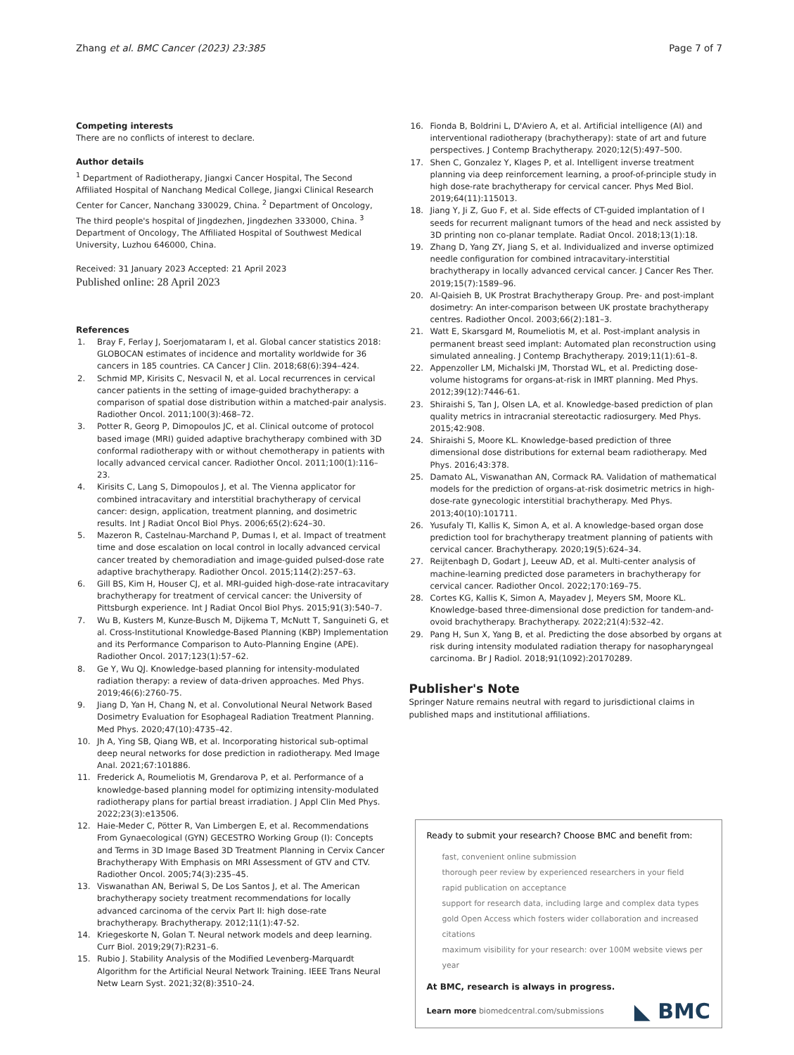Zhang et al. BMC Cancer (2023) 23:385
Page 7 of 7
Competing interests
There are no conflicts of interest to declare.
Author details
<sup>1</sup> Department of Radiotherapy, Jiangxi Cancer Hospital, The Second Affiliated Hospital of Nanchang Medical College, Jiangxi Clinical Research Center for Cancer, Nanchang 330029, China. <sup>2</sup> Department of Oncology, The third people's hospital of Jingdezhen, Jingdezhen 333000, China. <sup>3</sup> Department of Oncology, The Affiliated Hospital of Southwest Medical University, Luzhou 646000, China.
Received: 31 January 2023 Accepted: 21 April 2023
Published online: 28 April 2023
References
1. Bray F, Ferlay J, Soerjomataram I, et al. Global cancer statistics 2018: GLOBOCAN estimates of incidence and mortality worldwide for 36 cancers in 185 countries. CA Cancer J Clin. 2018;68(6):394–424.
2. Schmid MP, Kirisits C, Nesvacil N, et al. Local recurrences in cervical cancer patients in the setting of image-guided brachytherapy: a comparison of spatial dose distribution within a matched-pair analysis. Radiother Oncol. 2011;100(3):468–72.
3. Potter R, Georg P, Dimopoulos JC, et al. Clinical outcome of protocol based image (MRI) guided adaptive brachytherapy combined with 3D conformal radiotherapy with or without chemotherapy in patients with locally advanced cervical cancer. Radiother Oncol. 2011;100(1):116–23.
4. Kirisits C, Lang S, Dimopoulos J, et al. The Vienna applicator for combined intracavitary and interstitial brachytherapy of cervical cancer: design, application, treatment planning, and dosimetric results. Int J Radiat Oncol Biol Phys. 2006;65(2):624–30.
5. Mazeron R, Castelnau-Marchand P, Dumas I, et al. Impact of treatment time and dose escalation on local control in locally advanced cervical cancer treated by chemoradiation and image-guided pulsed-dose rate adaptive brachytherapy. Radiother Oncol. 2015;114(2):257–63.
6. Gill BS, Kim H, Houser CJ, et al. MRI-guided high-dose-rate intracavitary brachytherapy for treatment of cervical cancer: the University of Pittsburgh experience. Int J Radiat Oncol Biol Phys. 2015;91(3):540–7.
7. Wu B, Kusters M, Kunze-Busch M, Dijkema T, McNutt T, Sanguineti G, et al. Cross-Institutional Knowledge-Based Planning (KBP) Implementation and its Performance Comparison to Auto-Planning Engine (APE). Radiother Oncol. 2017;123(1):57–62.
8. Ge Y, Wu QJ. Knowledge-based planning for intensity-modulated radiation therapy: a review of data-driven approaches. Med Phys. 2019;46(6):2760-75.
9. Jiang D, Yan H, Chang N, et al. Convolutional Neural Network Based Dosimetry Evaluation for Esophageal Radiation Treatment Planning. Med Phys. 2020;47(10):4735–42.
10. Jh A, Ying SB, Qiang WB, et al. Incorporating historical sub-optimal deep neural networks for dose prediction in radiotherapy. Med Image Anal. 2021;67:101886.
11. Frederick A, Roumeliotis M, Grendarova P, et al. Performance of a knowledge-based planning model for optimizing intensity-modulated radiotherapy plans for partial breast irradiation. J Appl Clin Med Phys. 2022;23(3):e13506.
12. Haie-Meder C, Pötter R, Van Limbergen E, et al. Recommendations From Gynaecological (GYN) GECESTRO Working Group (I): Concepts and Terms in 3D Image Based 3D Treatment Planning in Cervix Cancer Brachytherapy With Emphasis on MRI Assessment of GTV and CTV. Radiother Oncol. 2005;74(3):235–45.
13. Viswanathan AN, Beriwal S, De Los Santos J, et al. The American brachytherapy society treatment recommendations for locally advanced carcinoma of the cervix Part II: high dose-rate brachytherapy. Brachytherapy. 2012;11(1):47-52.
14. Kriegeskorte N, Golan T. Neural network models and deep learning. Curr Biol. 2019;29(7):R231–6.
15. Rubio J. Stability Analysis of the Modified Levenberg-Marquardt Algorithm for the Artificial Neural Network Training. IEEE Trans Neural Netw Learn Syst. 2021;32(8):3510–24.
16. Fionda B, Boldrini L, D'Aviero A, et al. Artificial intelligence (AI) and interventional radiotherapy (brachytherapy): state of art and future perspectives. J Contemp Brachytherapy. 2020;12(5):497–500.
17. Shen C, Gonzalez Y, Klages P, et al. Intelligent inverse treatment planning via deep reinforcement learning, a proof-of-principle study in high dose-rate brachytherapy for cervical cancer. Phys Med Biol. 2019;64(11):115013.
18. Jiang Y, Ji Z, Guo F, et al. Side effects of CT-guided implantation of I seeds for recurrent malignant tumors of the head and neck assisted by 3D printing non co-planar template. Radiat Oncol. 2018;13(1):18.
19. Zhang D, Yang ZY, Jiang S, et al. Individualized and inverse optimized needle configuration for combined intracavitary-interstitial brachytherapy in locally advanced cervical cancer. J Cancer Res Ther. 2019;15(7):1589–96.
20. Al-Qaisieh B, UK Prostrat Brachytherapy Group. Pre- and post-implant dosimetry: An inter-comparison between UK prostate brachytherapy centres. Radiother Oncol. 2003;66(2):181–3.
21. Watt E, Skarsgard M, Roumeliotis M, et al. Post-implant analysis in permanent breast seed implant: Automated plan reconstruction using simulated annealing. J Contemp Brachytherapy. 2019;11(1):61–8.
22. Appenzoller LM, Michalski JM, Thorstad WL, et al. Predicting dose-volume histograms for organs-at-risk in IMRT planning. Med Phys. 2012;39(12):7446-61.
23. Shiraishi S, Tan J, Olsen LA, et al. Knowledge-based prediction of plan quality metrics in intracranial stereotactic radiosurgery. Med Phys. 2015;42:908.
24. Shiraishi S, Moore KL. Knowledge-based prediction of three dimensional dose distributions for external beam radiotherapy. Med Phys. 2016;43:378.
25. Damato AL, Viswanathan AN, Cormack RA. Validation of mathematical models for the prediction of organs-at-risk dosimetric metrics in high-dose-rate gynecologic interstitial brachytherapy. Med Phys. 2013;40(10):101711.
26. Yusufaly TI, Kallis K, Simon A, et al. A knowledge-based organ dose prediction tool for brachytherapy treatment planning of patients with cervical cancer. Brachytherapy. 2020;19(5):624–34.
27. Reijtenbagh D, Godart J, Leeuw AD, et al. Multi-center analysis of machine-learning predicted dose parameters in brachytherapy for cervical cancer. Radiother Oncol. 2022;170:169–75.
28. Cortes KG, Kallis K, Simon A, Mayadev J, Meyers SM, Moore KL. Knowledge-based three-dimensional dose prediction for tandem-and-ovoid brachytherapy. Brachytherapy. 2022;21(4):532–42.
29. Pang H, Sun X, Yang B, et al. Predicting the dose absorbed by organs at risk during intensity modulated radiation therapy for nasopharyngeal carcinoma. Br J Radiol. 2018;91(1092):20170289.
Publisher's Note
Springer Nature remains neutral with regard to jurisdictional claims in published maps and institutional affiliations.
Ready to submit your research? Choose BMC and benefit from:
fast, convenient online submission
thorough peer review by experienced researchers in your field
rapid publication on acceptance
support for research data, including large and complex data types
gold Open Access which fosters wider collaboration and increased citations
maximum visibility for your research: over 100M website views per year
At BMC, research is always in progress.
Learn more biomedcentral.com/submissions
◣ BMC